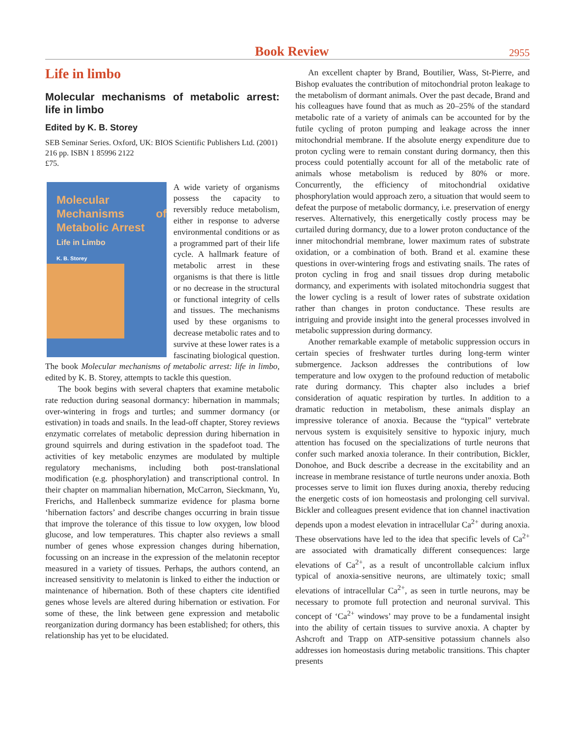Book Review 2955
Life in limbo
Molecular mechanisms of metabolic arrest: life in limbo
Edited by K. B. Storey
SEB Seminar Series. Oxford, UK: BIOS Scientific Publishers Ltd. (2001)
216 pp. ISBN 1 85996 2122
£75.
Molecular Mechanisms of Metabolic Arrest
Life in Limbo
K. B. Storey
A wide variety of organisms possess the capacity to reversibly reduce metab­olism, either in response to adverse environmental conditions or as a programmed part of their life cycle. A hallmark feature of metabolic arrest in these organisms is that there is little or no decrease in the structural or functional integrity of cells and tissues. The mechanisms used by these organisms to decrease metabolic rates and to survive at these lower rates is a fascinating biological question. The book Molecular mechanisms of metabolic arrest: life in limbo, edited by K. B. Storey, attempts to tackle this question.
The book begins with several chapters that examine metabolic rate reduction during seasonal dormancy: hibernation in mammals; over-wintering in frogs and turtles; and summer dormancy (or estivation) in toads and snails. In the lead-off chapter, Storey reviews enzymatic correlates of metabolic depression during hibernation in ground squirrels and during estivation in the spadefoot toad. The activities of key metabolic enzymes are modulated by multiple regulatory mechanisms, including both post-translational modification (e.g. phosphorylation) and transcriptional control. In their chapter on mammalian hibernation, McCarron, Sieckmann, Yu, Frerichs, and Hallenbeck summarize evidence for plasma borne ‘hibernation factors’ and describe changes occurring in brain tissue that improve the tolerance of this tissue to low oxygen, low blood glucose, and low temperatures. This chapter also reviews a small number of genes whose expression changes during hibernation, focussing on an increase in the expression of the melatonin receptor measured in a variety of tissues. Perhaps, the authors contend, an increased sensitivity to melatonin is linked to either the induction or maintenance of hibernation. Both of these chapters cite identified genes whose levels are altered during hibernation or estivation. For some of these, the link between gene expression and metabolic reorganization during dormancy has been established; for others, this relationship has yet to be elucidated.
An excellent chapter by Brand, Boutilier, Wass, St-Pierre, and Bishop evaluates the contribution of mitochondrial proton leakage to the metabolism of dormant animals. Over the past decade, Brand and his colleagues have found that as much as 20–25% of the standard metabolic rate of a variety of animals can be accounted for by the futile cycling of proton pumping and leakage across the inner mitochondrial membrane. If the absolute energy expenditure due to proton cycling were to remain constant during dormancy, then this process could potentially account for all of the metabolic rate of animals whose metabolism is reduced by 80% or more. Concurrently, the efficiency of mitochondrial oxidative phosphorylation would approach zero, a situation that would seem to defeat the purpose of metabolic dormancy, i.e. preservation of energy reserves. Alternatively, this energetically costly process may be curtailed during dormancy, due to a lower proton conductance of the inner mitochondrial membrane, lower maximum rates of substrate oxidation, or a combination of both. Brand et al. examine these questions in over-wintering frogs and estivating snails. The rates of proton cycling in frog and snail tissues drop during metabolic dormancy, and experiments with isolated mitochondria suggest that the lower cycling is a result of lower rates of substrate oxidation rather than changes in proton conductance. These results are intriguing and provide insight into the general processes involved in metabolic suppression during dormancy.
Another remarkable example of metabolic suppression occurs in certain species of freshwater turtles during long-term winter submergence. Jackson addresses the contributions of low temperature and low oxygen to the profound reduction of metabolic rate during dormancy. This chapter also includes a brief consideration of aquatic respiration by turtles. In addition to a dramatic reduction in metabolism, these animals display an impressive tolerance of anoxia. Because the “typical” vertebrate nervous system is exquisitely sensitive to hypoxic injury, much attention has focused on the specializations of turtle neurons that confer such marked anoxia tolerance. In their contribution, Bickler, Donohoe, and Buck describe a decrease in the excitability and an increase in membrane resistance of turtle neurons under anoxia. Both processes serve to limit ion fluxes during anoxia, thereby reducing the energetic costs of ion homeostasis and prolonging cell survival. Bickler and colleagues present evidence that ion channel inactivation depends upon a modest elevation in intracellular Ca<sup>2+</sup> during anoxia. These observations have led to the idea that specific levels of Ca<sup>2+</sup> are associated with dramatically different consequences: large elevations of Ca<sup>2+</sup>, as a result of uncontrollable calcium influx typical of anoxia-sensitive neurons, are ultimately toxic; small elevations of intracellular Ca<sup>2+</sup>, as seen in turtle neurons, may be necessary to promote full protection and neuronal survival. This concept of ‘Ca<sup>2+</sup> windows’ may prove to be a fundamental insight into the ability of certain tissues to survive anoxia. A chapter by Ashcroft and Trapp on ATP-sensitive potassium channels also addresses ion homeostasis during metabolic transitions. This chapter presents